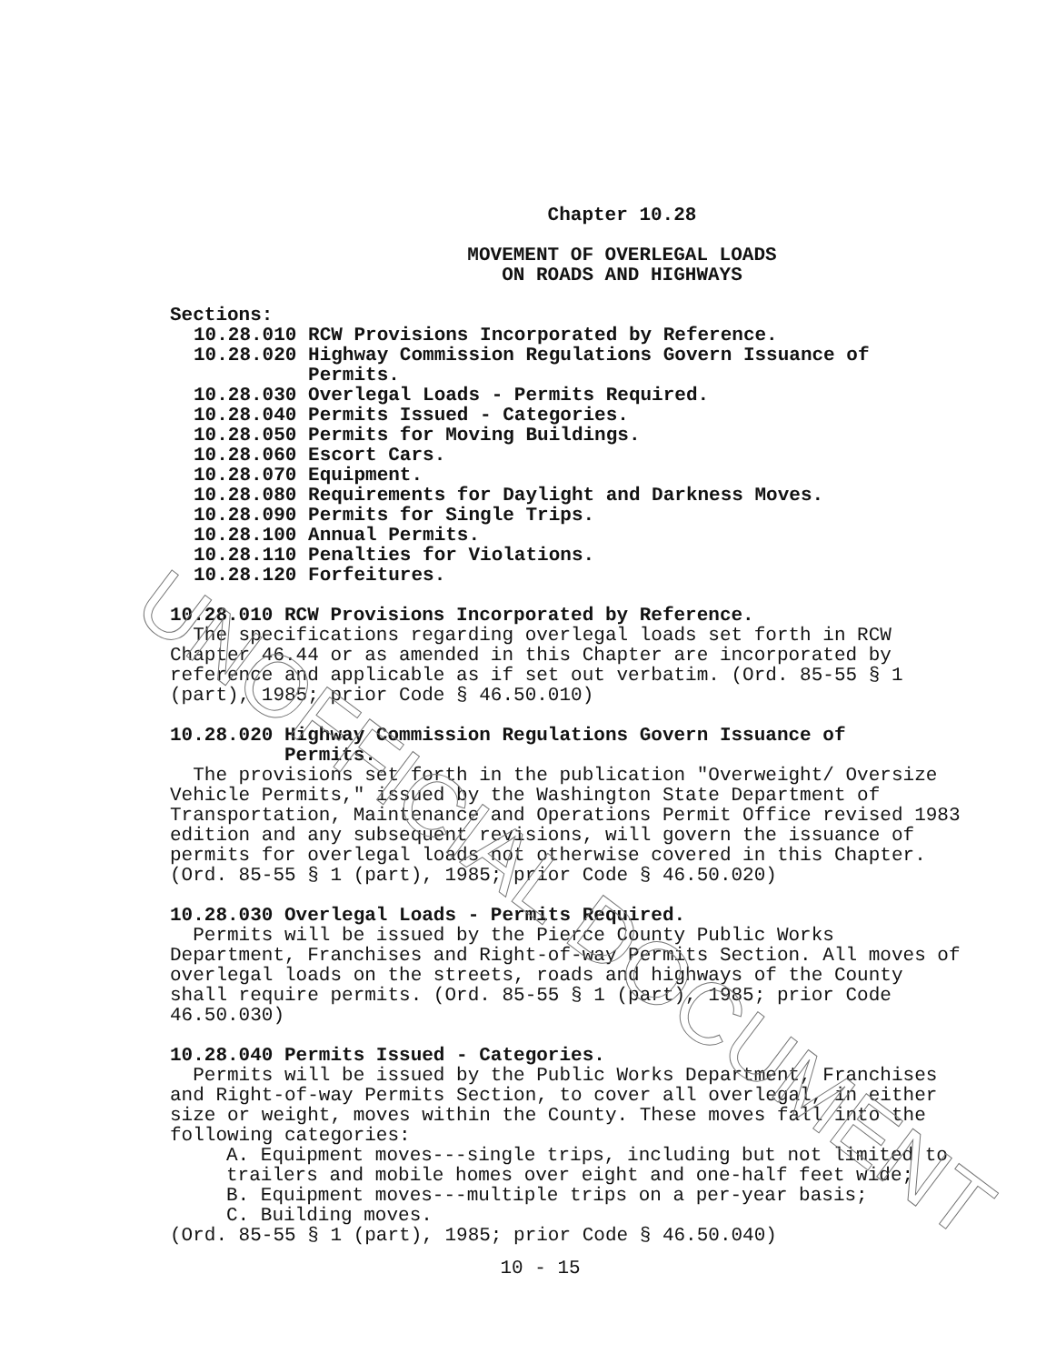Chapter 10.28
MOVEMENT OF OVERLEGAL LOADS
ON ROADS AND HIGHWAYS
Sections:
| 10.28.010 | RCW Provisions Incorporated by Reference. |
| 10.28.020 | Highway Commission Regulations Govern Issuance of Permits. |
| 10.28.030 | Overlegal Loads - Permits Required. |
| 10.28.040 | Permits Issued - Categories. |
| 10.28.050 | Permits for Moving Buildings. |
| 10.28.060 | Escort Cars. |
| 10.28.070 | Equipment. |
| 10.28.080 | Requirements for Daylight and Darkness Moves. |
| 10.28.090 | Permits for Single Trips. |
| 10.28.100 | Annual Permits. |
| 10.28.110 | Penalties for Violations. |
| 10.28.120 | Forfeitures. |
10.28.010 RCW Provisions Incorporated by Reference.
The specifications regarding overlegal loads set forth in RCW Chapter 46.44 or as amended in this Chapter are incorporated by reference and applicable as if set out verbatim. (Ord. 85-55 § 1 (part), 1985; prior Code § 46.50.010)
10.28.020 Highway Commission Regulations Govern Issuance of
Permits.
The provisions set forth in the publication "Overweight/ Oversize Vehicle Permits," issued by the Washington State Department of Transportation, Maintenance and Operations Permit Office revised 1983 edition and any subsequent revisions, will govern the issuance of permits for overlegal loads not otherwise covered in this Chapter. (Ord. 85-55 § 1 (part), 1985; prior Code § 46.50.020)
10.28.030 Overlegal Loads - Permits Required.
Permits will be issued by the Pierce County Public Works Department, Franchises and Right-of-way Permits Section. All moves of overlegal loads on the streets, roads and highways of the County shall require permits. (Ord. 85-55 § 1 (part), 1985; prior Code 46.50.030)
10.28.040 Permits Issued - Categories.
Permits will be issued by the Public Works Department, Franchises and Right-of-way Permits Section, to cover all overlegal, in either size or weight, moves within the County. These moves fall into the following categories:
A. Equipment moves---single trips, including but not limited to trailers and mobile homes over eight and one-half feet wide;
B. Equipment moves---multiple trips on a per-year basis;
C. Building moves.
(Ord. 85-55 § 1 (part), 1985; prior Code § 46.50.040)
10 - 15
UNOFFICIAL DOCUMENT